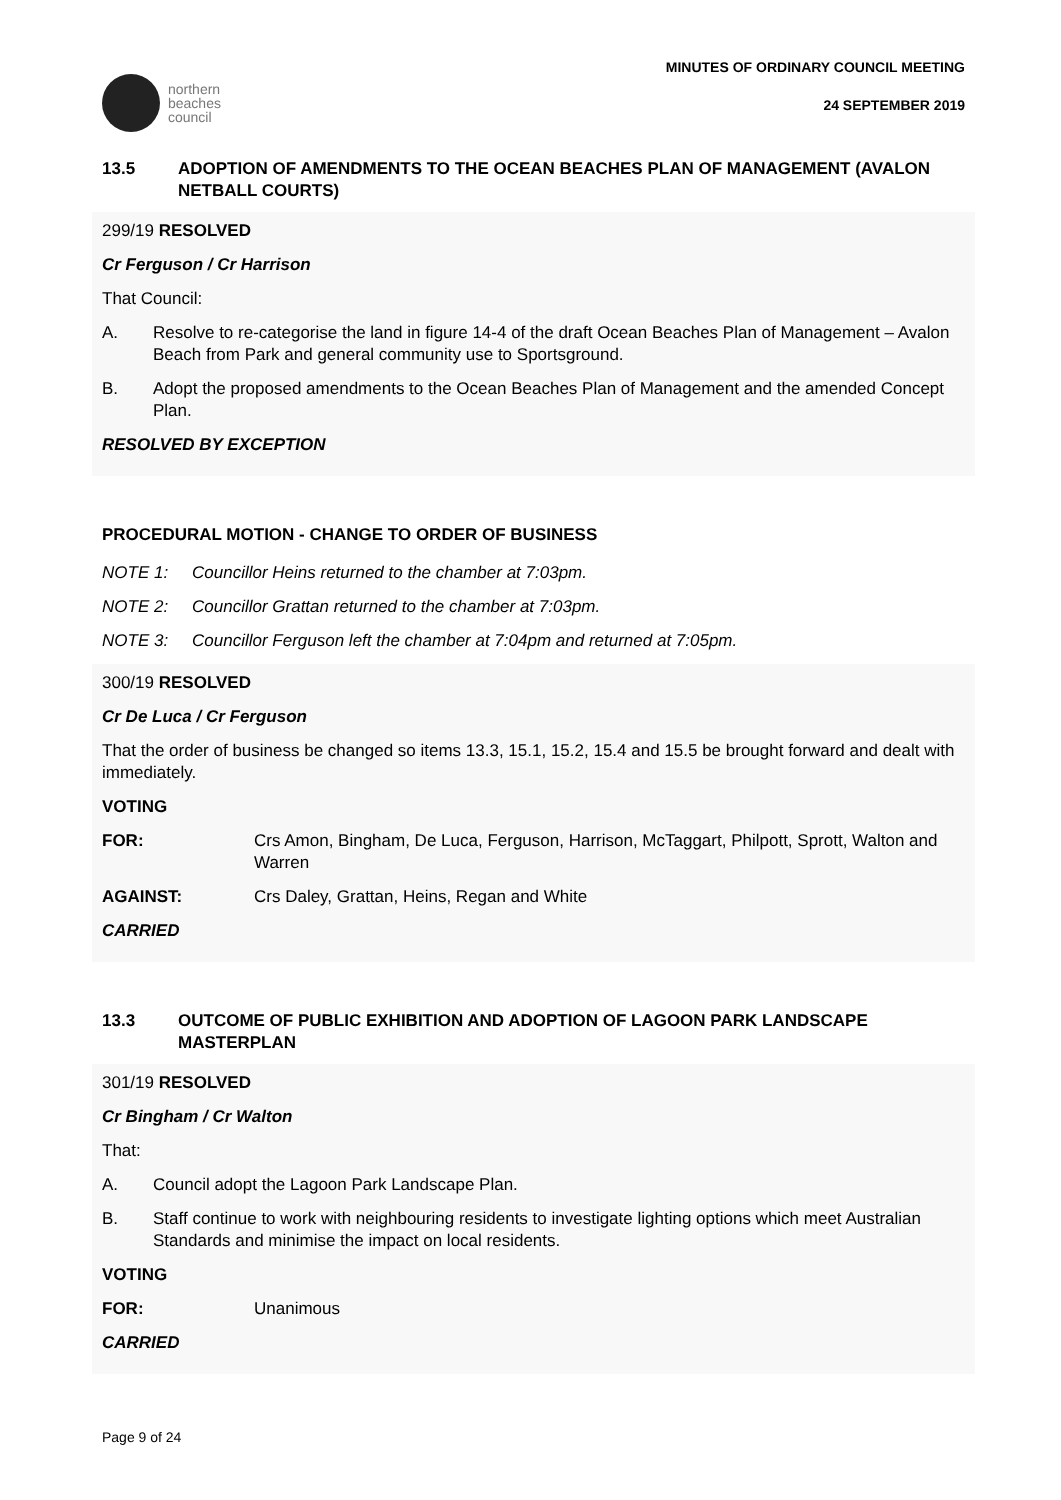northern
beaches
council
MINUTES OF ORDINARY COUNCIL MEETING
24 SEPTEMBER 2019
13.5 ADOPTION OF AMENDMENTS TO THE OCEAN BEACHES PLAN OF MANAGEMENT (AVALON NETBALL COURTS)
299/19 RESOLVED
Cr Ferguson / Cr Harrison
That Council:
A. Resolve to re-categorise the land in figure 14-4 of the draft Ocean Beaches Plan of Management – Avalon Beach from Park and general community use to Sportsground.
B. Adopt the proposed amendments to the Ocean Beaches Plan of Management and the amended Concept Plan.
RESOLVED BY EXCEPTION
PROCEDURAL MOTION - CHANGE TO ORDER OF BUSINESS
NOTE 1: Councillor Heins returned to the chamber at 7:03pm.
NOTE 2: Councillor Grattan returned to the chamber at 7:03pm.
NOTE 3: Councillor Ferguson left the chamber at 7:04pm and returned at 7:05pm.
300/19 RESOLVED
Cr De Luca / Cr Ferguson
That the order of business be changed so items 13.3, 15.1, 15.2, 15.4 and 15.5 be brought forward and dealt with immediately.
VOTING
FOR: Crs Amon, Bingham, De Luca, Ferguson, Harrison, McTaggart, Philpott, Sprott, Walton and Warren
AGAINST: Crs Daley, Grattan, Heins, Regan and White
CARRIED
13.3 OUTCOME OF PUBLIC EXHIBITION AND ADOPTION OF LAGOON PARK LANDSCAPE MASTERPLAN
301/19 RESOLVED
Cr Bingham / Cr Walton
That:
A. Council adopt the Lagoon Park Landscape Plan.
B. Staff continue to work with neighbouring residents to investigate lighting options which meet Australian Standards and minimise the impact on local residents.
VOTING
FOR: Unanimous
CARRIED
Page 9 of 24